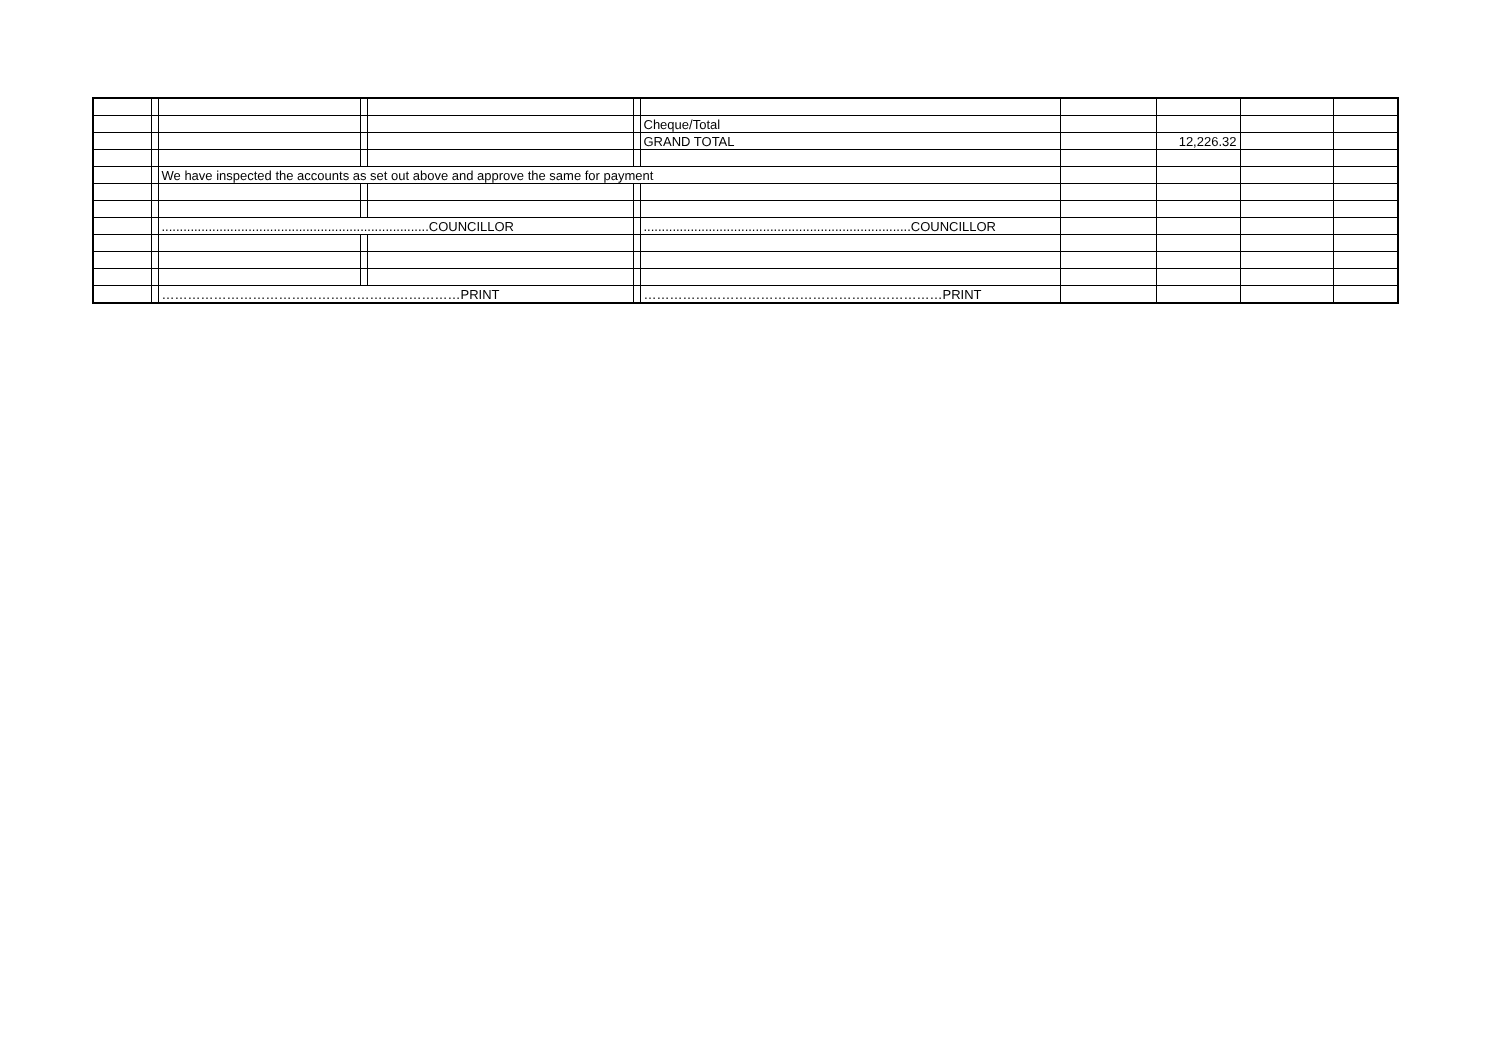| | | | | | | Cheque/Total | | | | |
| | | | | | | GRAND TOTAL | | 12,226.32 | | |
| | | We have inspected the accounts as set out above and approve the same for payment | | | | | | | | |
| | | ..........................................................................COUNCILLOR | | | | ..........................................................................COUNCILLOR | | | | |
| | | ……………………………………………………………PRINT | | | | ……………………………………………………………PRINT | | | | |